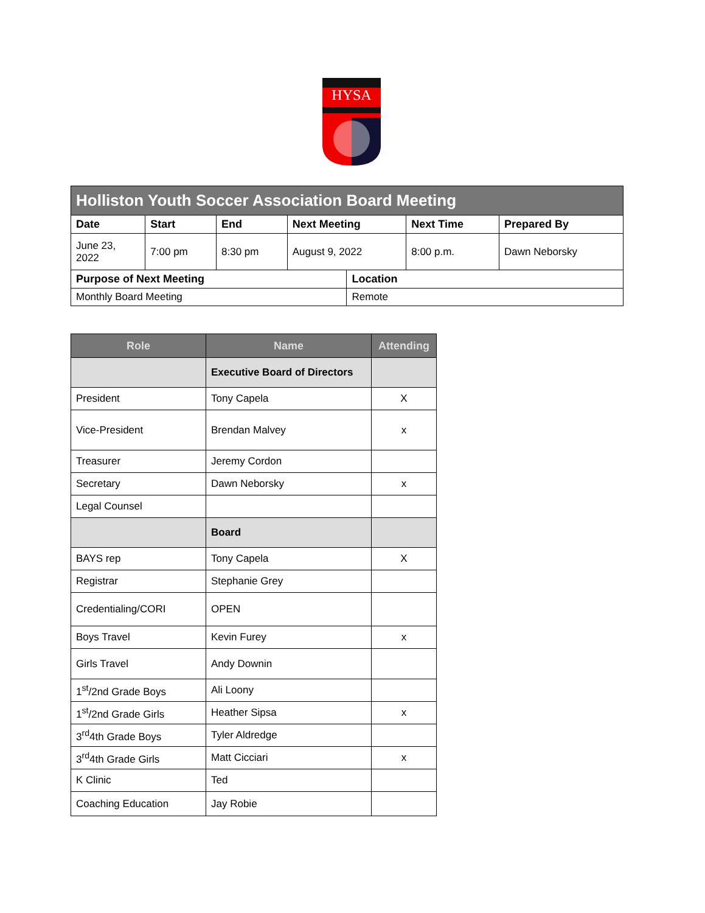HYSA
| Holliston Youth Soccer Association Board Meeting | | | | | | |
| Date | Start | End | Next Meeting | | Next Time | Prepared By |
| June 23, 2022 | 7:00 pm | 8:30 pm | August 9, 2022 | | 8:00 p.m. | Dawn Neborsky |
| Purpose of Next Meeting | | | | Location | | |
| Monthly Board Meeting | | | | Remote | | |
| Role | Name | Attending |
| --- | --- | --- |
| | Executive Board of Directors | |
| President | Tony Capela | X |
| Vice-President | Brendan Malvey | x |
| Treasurer | Jeremy Cordon | |
| Secretary | Dawn Neborsky | x |
| Legal Counsel | | |
| | Board | |
| BAYS rep | Tony Capela | X |
| Registrar | Stephanie Grey | |
| Credentialing/CORI | OPEN | |
| Boys Travel | Kevin Furey | x |
| Girls Travel | Andy Downin | |
| 1<sup>st</sup>/2nd Grade Boys | Ali Loony | |
| 1<sup>st</sup>/2nd Grade Girls | Heather Sipsa | x |
| 3<sup>rd</sup>4th Grade Boys | Tyler Aldredge | |
| 3<sup>rd</sup>4th Grade Girls | Matt Cicciari | x |
| K Clinic | Ted | |
| Coaching Education | Jay Robie | |